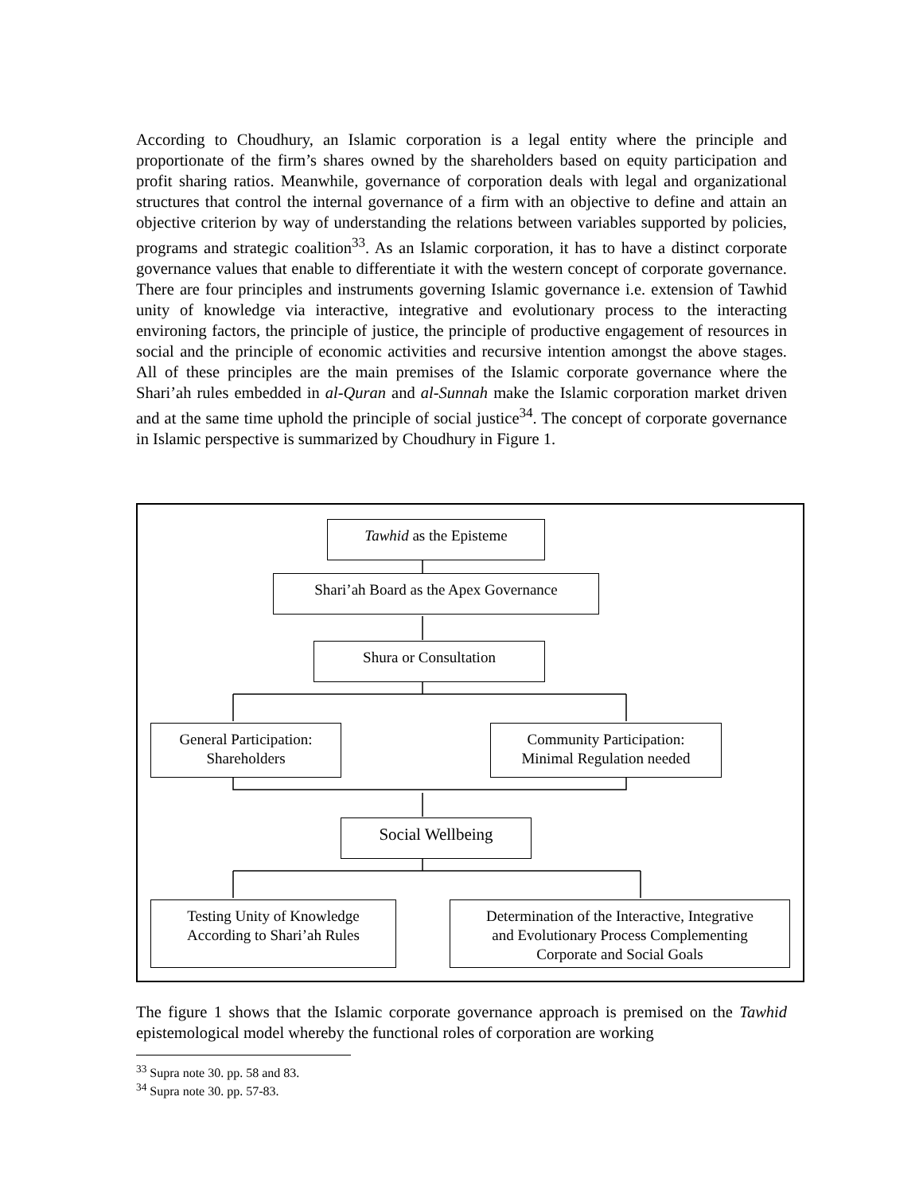According to Choudhury, an Islamic corporation is a legal entity where the principle and proportionate of the firm’s shares owned by the shareholders based on equity participation and profit sharing ratios. Meanwhile, governance of corporation deals with legal and organizational structures that control the internal governance of a firm with an objective to define and attain an objective criterion by way of understanding the relations between variables supported by policies, programs and strategic coalition<sup>33</sup>. As an Islamic corporation, it has to have a distinct corporate governance values that enable to differentiate it with the western concept of corporate governance. There are four principles and instruments governing Islamic governance i.e. extension of Tawhid unity of knowledge via interactive, integrative and evolutionary process to the interacting environing factors, the principle of justice, the principle of productive engagement of resources in social and the principle of economic activities and recursive intention amongst the above stages. All of these principles are the main premises of the Islamic corporate governance where the Shari’ah rules embedded in al-Quran and al-Sunnah make the Islamic corporation market driven and at the same time uphold the principle of social justice<sup>34</sup>. The concept of corporate governance in Islamic perspective is summarized by Choudhury in Figure 1.
Tawhid as the Episteme
Shari’ah Board as the Apex Governance
Shura or Consultation
General Participation:
Shareholders
Community Participation:
Minimal Regulation needed
Social Wellbeing
Testing Unity of Knowledge
According to Shari’ah Rules
Determination of the Interactive, Integrative
and Evolutionary Process Complementing
Corporate and Social Goals
The figure 1 shows that the Islamic corporate governance approach is premised on the Tawhid epistemological model whereby the functional roles of corporation are working
<sup>33</sup> Supra note 30. pp. 58 and 83.
<sup>34</sup> Supra note 30. pp. 57-83.